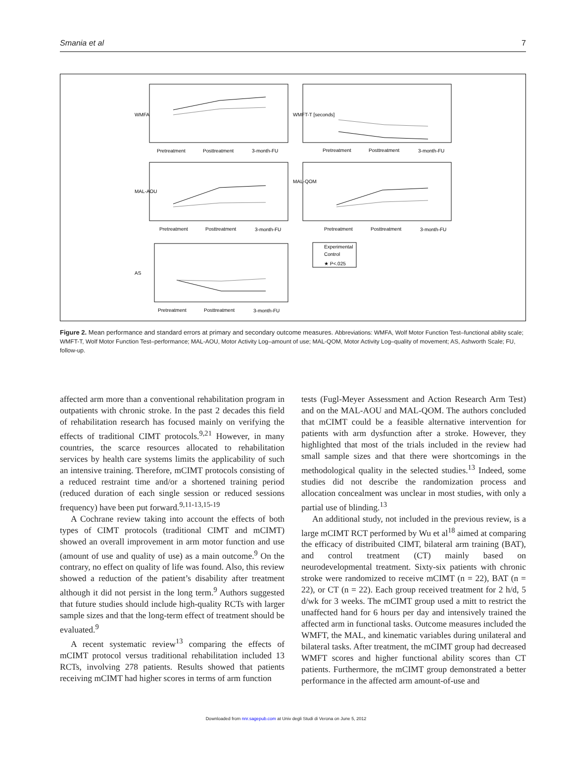Smania et al 7
WMFA
WMFT-T [seconds]
MAL-AOU
MAL-QOM
AS
Pretreatment
Posttreatment
3-month-FU
Pretreatment
Posttreatment
3-month-FU
Pretreatment
Posttreatment
3-month-FU
Pretreatment
Posttreatment
3-month-FU
Pretreatment
Posttreatment
3-month-FU
Experimental
Control
★ P<.025
Figure 2. Mean performance and standard errors at primary and secondary outcome measures. Abbreviations: WMFA, Wolf Motor Function Test–functional ability scale; WMFT-T, Wolf Motor Function Test–performance; MAL-AOU, Motor Activity Log–amount of use; MAL-QOM, Motor Activity Log–quality of movement; AS, Ashworth Scale; FU, follow-up.
affected arm more than a conventional rehabilitation program in outpatients with chronic stroke. In the past 2 decades this field of rehabilitation research has focused mainly on verifying the effects of traditional CIMT protocols.<sup>9,21</sup> However, in many countries, the scarce resources allocated to rehabilitation services by health care systems limits the applicability of such an intensive training. Therefore, mCIMT protocols consisting of a reduced restraint time and/or a shortened training period (reduced duration of each single session or reduced sessions frequency) have been put forward.<sup>9,11-13,15-19</sup>
A Cochrane review taking into account the effects of both types of CIMT protocols (traditional CIMT and mCIMT) showed an overall improvement in arm motor function and use (amount of use and quality of use) as a main outcome.<sup>9</sup> On the contrary, no effect on quality of life was found. Also, this review showed a reduction of the patient’s disability after treatment although it did not persist in the long term.<sup>9</sup> Authors suggested that future studies should include high-quality RCTs with larger sample sizes and that the long-term effect of treatment should be evaluated.<sup>9</sup>
A recent systematic review<sup>13</sup> comparing the effects of mCIMT protocol versus traditional rehabilitation included 13 RCTs, involving 278 patients. Results showed that patients receiving mCIMT had higher scores in terms of arm function
tests (Fugl-Meyer Assessment and Action Research Arm Test) and on the MAL-AOU and MAL-QOM. The authors concluded that mCIMT could be a feasible alternative intervention for patients with arm dysfunction after a stroke. However, they highlighted that most of the trials included in the review had small sample sizes and that there were shortcomings in the methodological quality in the selected studies.<sup>13</sup> Indeed, some studies did not describe the randomization process and allocation concealment was unclear in most studies, with only a partial use of blinding.<sup>13</sup>
An additional study, not included in the previous review, is a large mCIMT RCT performed by Wu et al<sup>18</sup> aimed at comparing the efficacy of distribuited CIMT, bilateral arm training (BAT), and control treatment (CT) mainly based on neurodevelopmental treatment. Sixty-six patients with chronic stroke were randomized to receive mCIMT (n = 22), BAT (n = 22), or CT (n = 22). Each group received treatment for 2 h/d, 5 d/wk for 3 weeks. The mCIMT group used a mitt to restrict the unaffected hand for 6 hours per day and intensively trained the affected arm in functional tasks. Outcome measures included the WMFT, the MAL, and kinematic variables during unilateral and bilateral tasks. After treatment, the mCIMT group had decreased WMFT scores and higher functional ability scores than CT patients. Furthermore, the mCIMT group demonstrated a better performance in the affected arm amount-of-use and
Downloaded from nnr.sagepub.com at Univ degli Studi di Verona on June 5, 2012